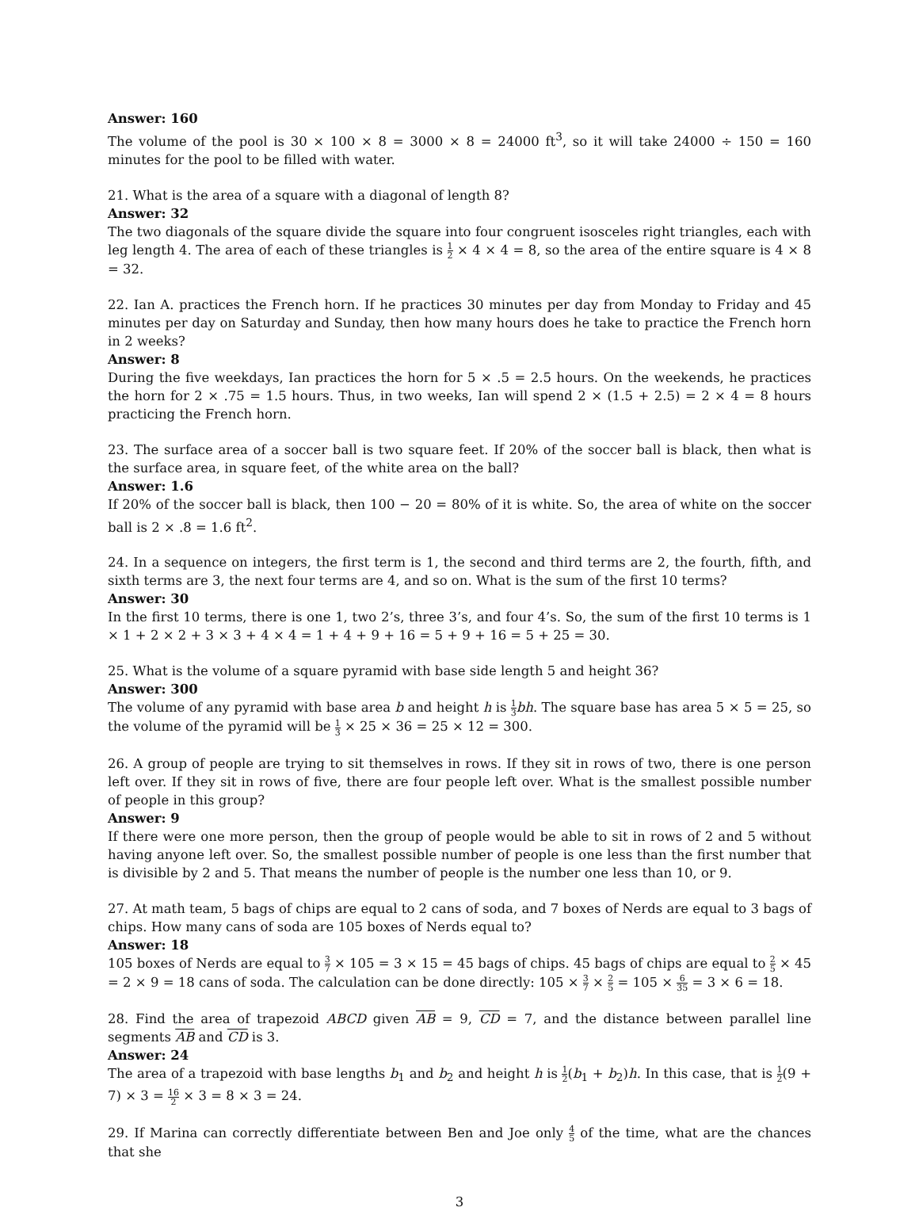Answer: 160
The volume of the pool is 30 × 100 × 8 = 3000 × 8 = 24000 ft<sup>3</sup>, so it will take 24000 ÷ 150 = 160 minutes for the pool to be filled with water.
21. What is the area of a square with a diagonal of length 8?
Answer: 32
The two diagonals of the square divide the square into four congruent isosceles right triangles, each with leg length 4. The area of each of these triangles is 1 2 × 4 × 4 = 8, so the area of the entire square is 4 × 8 = 32.
22. Ian A. practices the French horn. If he practices 30 minutes per day from Monday to Friday and 45 minutes per day on Saturday and Sunday, then how many hours does he take to practice the French horn in 2 weeks?
Answer: 8
During the five weekdays, Ian practices the horn for 5 × .5 = 2.5 hours. On the weekends, he practices the horn for 2 × .75 = 1.5 hours. Thus, in two weeks, Ian will spend 2 × (1.5 + 2.5) = 2 × 4 = 8 hours practicing the French horn.
23. The surface area of a soccer ball is two square feet. If 20% of the soccer ball is black, then what is the surface area, in square feet, of the white area on the ball?
Answer: 1.6
If 20% of the soccer ball is black, then 100 − 20 = 80% of it is white. So, the area of white on the soccer ball is 2 × .8 = 1.6 ft<sup>2</sup>.
24. In a sequence on integers, the first term is 1, the second and third terms are 2, the fourth, fifth, and sixth terms are 3, the next four terms are 4, and so on. What is the sum of the first 10 terms?
Answer: 30
In the first 10 terms, there is one 1, two 2’s, three 3’s, and four 4’s. So, the sum of the first 10 terms is 1 × 1 + 2 × 2 + 3 × 3 + 4 × 4 = 1 + 4 + 9 + 16 = 5 + 9 + 16 = 5 + 25 = 30.
25. What is the volume of a square pyramid with base side length 5 and height 36?
Answer: 300
The volume of any pyramid with base area b and height h is 1 3 bh. The square base has area 5 × 5 = 25, so the volume of the pyramid will be 1 3 × 25 × 36 = 25 × 12 = 300.
26. A group of people are trying to sit themselves in rows. If they sit in rows of two, there is one person left over. If they sit in rows of five, there are four people left over. What is the smallest possible number of people in this group?
Answer: 9
If there were one more person, then the group of people would be able to sit in rows of 2 and 5 without having anyone left over. So, the smallest possible number of people is one less than the first number that is divisible by 2 and 5. That means the number of people is the number one less than 10, or 9.
27. At math team, 5 bags of chips are equal to 2 cans of soda, and 7 boxes of Nerds are equal to 3 bags of chips. How many cans of soda are 105 boxes of Nerds equal to?
Answer: 18
105 boxes of Nerds are equal to 3 7 × 105 = 3 × 15 = 45 bags of chips. 45 bags of chips are equal to 2 5 × 45 = 2 × 9 = 18 cans of soda. The calculation can be done directly: 105 × 3 7 × 2 5 = 105 × 6 35 = 3 × 6 = 18.
28. Find the area of trapezoid ABCD given AB = 9, CD = 7, and the distance between parallel line segments AB and CD is 3.
Answer: 24
The area of a trapezoid with base lengths b<sub>1</sub> and b<sub>2</sub> and height h is 1 2(b<sub>1</sub> + b<sub>2</sub>)h. In this case, that is 1 2(9 + 7) × 3 = 16 2 × 3 = 8 × 3 = 24.
29. If Marina can correctly differentiate between Ben and Joe only 4 5 of the time, what are the chances that she
3